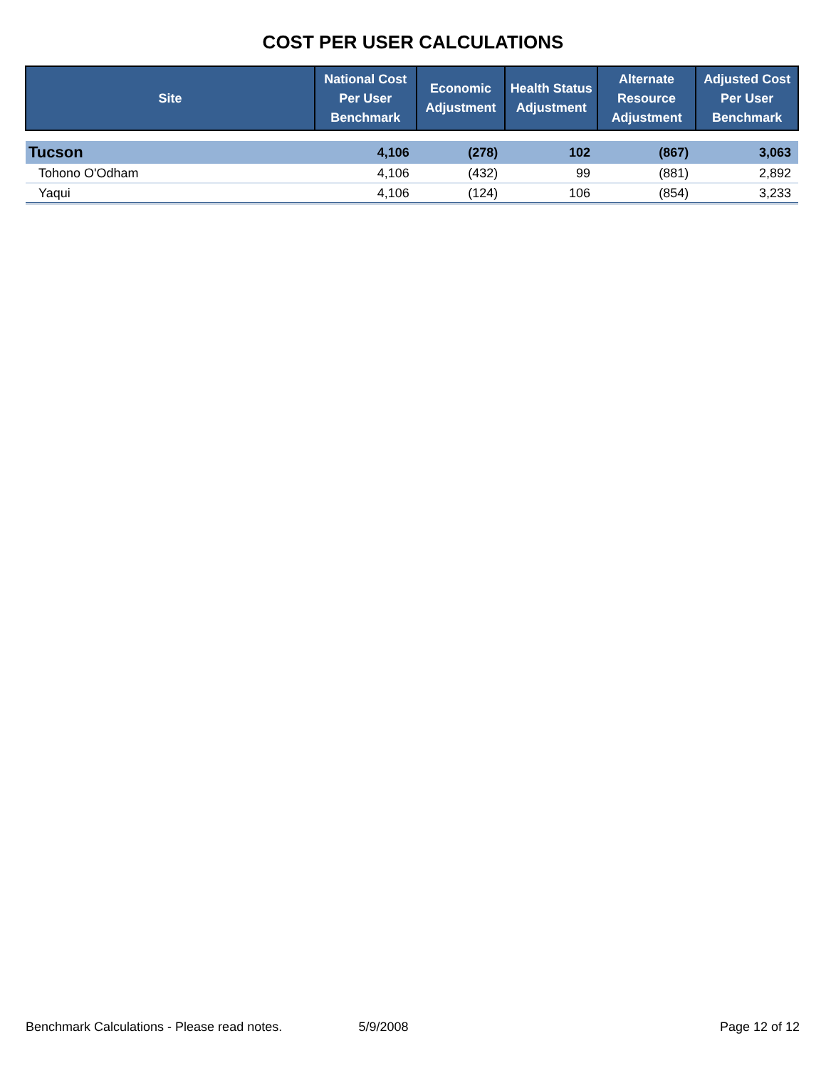COST PER USER CALCULATIONS
| Site | National Cost Per User Benchmark | Economic Adjustment | Health Status Adjustment | Alternate Resource Adjustment | Adjusted Cost Per User Benchmark |
| --- | --- | --- | --- | --- | --- |
| Tucson | 4,106 | (278) | 102 | (867) | 3,063 |
| Tohono O'Odham | 4,106 | (432) | 99 | (881) | 2,892 |
| Yaqui | 4,106 | (124) | 106 | (854) | 3,233 |
Benchmark Calculations - Please read notes. 5/9/2008 Page 12 of 12